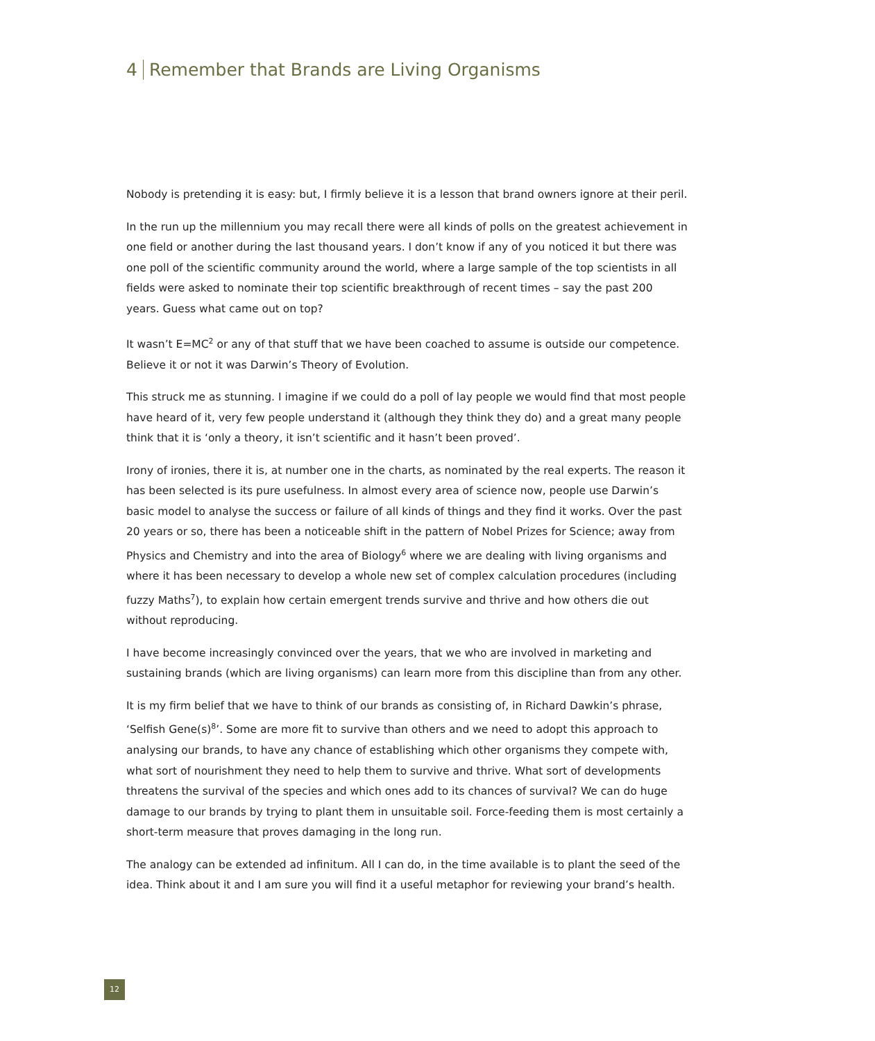4 Remember that Brands are Living Organisms
Nobody is pretending it is easy: but, I firmly believe it is a lesson that brand owners ignore at their peril.
In the run up the millennium you may recall there were all kinds of polls on the greatest achievement in one field or another during the last thousand years. I don’t know if any of you noticed it but there was one poll of the scientific community around the world, where a large sample of the top scientists in all fields were asked to nominate their top scientific breakthrough of recent times – say the past 200 years. Guess what came out on top?
It wasn’t E=MC<sup>2</sup> or any of that stuff that we have been coached to assume is outside our competence. Believe it or not it was Darwin’s Theory of Evolution.
This struck me as stunning. I imagine if we could do a poll of lay people we would find that most people have heard of it, very few people understand it (although they think they do) and a great many people think that it is ‘only a theory, it isn’t scientific and it hasn’t been proved’.
Irony of ironies, there it is, at number one in the charts, as nominated by the real experts. The reason it has been selected is its pure usefulness. In almost every area of science now, people use Darwin’s basic model to analyse the success or failure of all kinds of things and they find it works. Over the past 20 years or so, there has been a noticeable shift in the pattern of Nobel Prizes for Science; away from Physics and Chemistry and into the area of Biology<sup>6</sup> where we are dealing with living organisms and where it has been necessary to develop a whole new set of complex calculation procedures (including fuzzy Maths<sup>7</sup>), to explain how certain emergent trends survive and thrive and how others die out without reproducing.
I have become increasingly convinced over the years, that we who are involved in marketing and sustaining brands (which are living organisms) can learn more from this discipline than from any other.
It is my firm belief that we have to think of our brands as consisting of, in Richard Dawkin’s phrase, ‘Selfish Gene(s)<sup>8</sup>’. Some are more fit to survive than others and we need to adopt this approach to analysing our brands, to have any chance of establishing which other organisms they compete with, what sort of nourishment they need to help them to survive and thrive. What sort of developments threatens the survival of the species and which ones add to its chances of survival? We can do huge damage to our brands by trying to plant them in unsuitable soil. Force-feeding them is most certainly a short-term measure that proves damaging in the long run.
The analogy can be extended ad infinitum. All I can do, in the time available is to plant the seed of the idea. Think about it and I am sure you will find it a useful metaphor for reviewing your brand’s health.
12